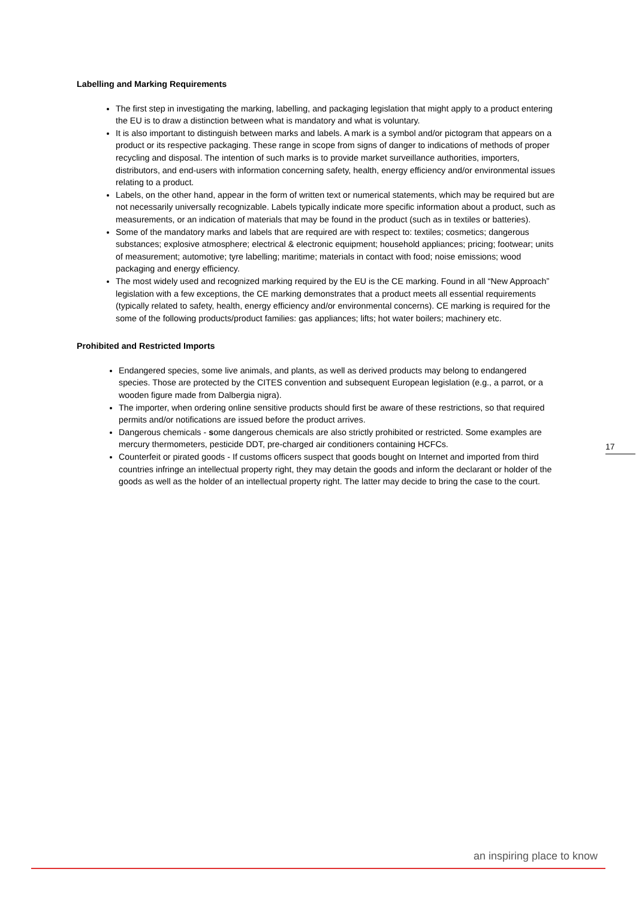Labelling and Marking Requirements
The first step in investigating the marking, labelling, and packaging legislation that might apply to a product entering the EU is to draw a distinction between what is mandatory and what is voluntary.
It is also important to distinguish between marks and labels. A mark is a symbol and/or pictogram that appears on a product or its respective packaging. These range in scope from signs of danger to indications of methods of proper recycling and disposal. The intention of such marks is to provide market surveillance authorities, importers, distributors, and end-users with information concerning safety, health, energy efficiency and/or environmental issues relating to a product.
Labels, on the other hand, appear in the form of written text or numerical statements, which may be required but are not necessarily universally recognizable. Labels typically indicate more specific information about a product, such as measurements, or an indication of materials that may be found in the product (such as in textiles or batteries).
Some of the mandatory marks and labels that are required are with respect to: textiles; cosmetics; dangerous substances; explosive atmosphere; electrical & electronic equipment; household appliances; pricing; footwear; units of measurement; automotive; tyre labelling; maritime; materials in contact with food; noise emissions; wood packaging and energy efficiency.
The most widely used and recognized marking required by the EU is the CE marking. Found in all “New Approach” legislation with a few exceptions, the CE marking demonstrates that a product meets all essential requirements (typically related to safety, health, energy efficiency and/or environmental concerns). CE marking is required for the some of the following products/product families: gas appliances; lifts; hot water boilers; machinery etc.
Prohibited and Restricted Imports
Endangered species, some live animals, and plants, as well as derived products may belong to endangered species. Those are protected by the CITES convention and subsequent European legislation (e.g., a parrot, or a wooden figure made from Dalbergia nigra).
The importer, when ordering online sensitive products should first be aware of these restrictions, so that required permits and/or notifications are issued before the product arrives.
Dangerous chemicals - some dangerous chemicals are also strictly prohibited or restricted. Some examples are mercury thermometers, pesticide DDT, pre-charged air conditioners containing HCFCs.
Counterfeit or pirated goods - If customs officers suspect that goods bought on Internet and imported from third countries infringe an intellectual property right, they may detain the goods and inform the declarant or holder of the goods as well as the holder of an intellectual property right. The latter may decide to bring the case to the court.
17
an inspiring place to know